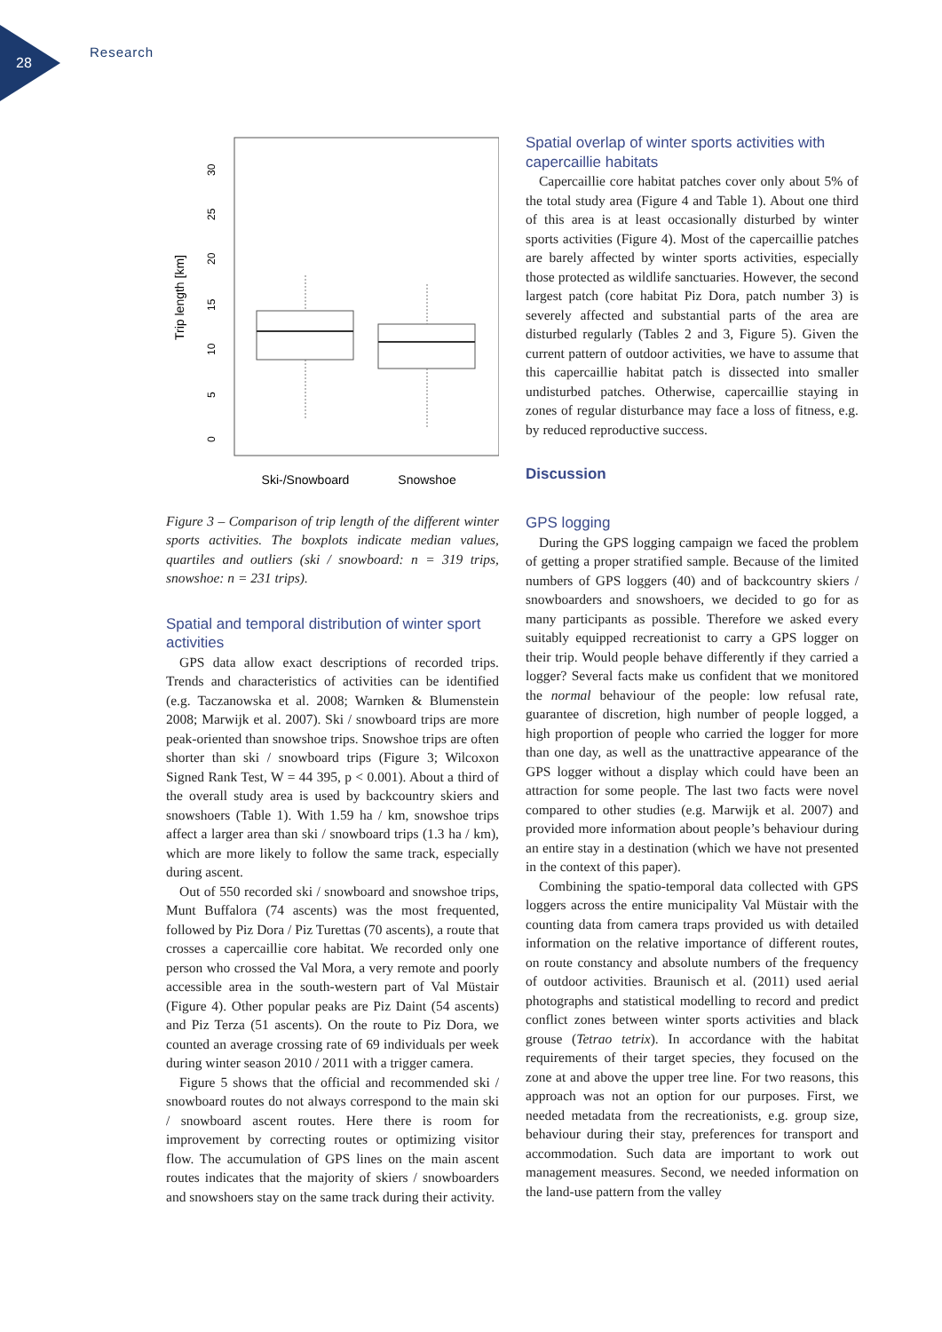28
Research
Trip length [km]
0
5
10
15
20
25
30
Ski-/Snowboard
Snowshoe
Figure 3 – Comparison of trip length of the different winter sports activities. The boxplots indicate median values, quartiles and outliers (ski / snowboard: n = 319 trips, snowshoe: n = 231 trips).
Spatial and temporal distribution of winter sport activities
GPS data allow exact descriptions of recorded trips. Trends and characteristics of activities can be identified (e.g. Taczanowska et al. 2008; Warnken & Blumenstein 2008; Marwijk et al. 2007). Ski / snowboard trips are more peak-oriented than snowshoe trips. Snowshoe trips are often shorter than ski / snowboard trips (Figure 3; Wilcoxon Signed Rank Test, W = 44 395, p < 0.001). About a third of the overall study area is used by backcountry skiers and snowshoers (Table 1). With 1.59 ha / km, snowshoe trips affect a larger area than ski / snowboard trips (1.3 ha / km), which are more likely to follow the same track, especially during ascent.
Out of 550 recorded ski / snowboard and snowshoe trips, Munt Buffalora (74 ascents) was the most frequented, followed by Piz Dora / Piz Turettas (70 ascents), a route that crosses a capercaillie core habitat. We recorded only one person who crossed the Val Mora, a very remote and poorly accessible area in the south-western part of Val Müstair (Figure 4). Other popular peaks are Piz Daint (54 ascents) and Piz Terza (51 ascents). On the route to Piz Dora, we counted an average crossing rate of 69 individuals per week during winter season 2010 / 2011 with a trigger camera.
Figure 5 shows that the official and recommended ski / snowboard routes do not always correspond to the main ski / snowboard ascent routes. Here there is room for improvement by correcting routes or optimizing visitor flow. The accumulation of GPS lines on the main ascent routes indicates that the majority of skiers / snowboarders and snowshoers stay on the same track during their activity.
Spatial overlap of winter sports activities with capercaillie habitats
Capercaillie core habitat patches cover only about 5% of the total study area (Figure 4 and Table 1). About one third of this area is at least occasionally disturbed by winter sports activities (Figure 4). Most of the capercaillie patches are barely affected by winter sports activities, especially those protected as wildlife sanctuaries. However, the second largest patch (core habitat Piz Dora, patch number 3) is severely affected and substantial parts of the area are disturbed regularly (Tables 2 and 3, Figure 5). Given the current pattern of outdoor activities, we have to assume that this capercaillie habitat patch is dissected into smaller undisturbed patches. Otherwise, capercaillie staying in zones of regular disturbance may face a loss of fitness, e.g. by reduced reproductive success.
Discussion
GPS logging
During the GPS logging campaign we faced the problem of getting a proper stratified sample. Because of the limited numbers of GPS loggers (40) and of backcountry skiers / snowboarders and snowshoers, we decided to go for as many participants as possible. Therefore we asked every suitably equipped recreationist to carry a GPS logger on their trip. Would people behave differently if they carried a logger? Several facts make us confident that we monitored the normal behaviour of the people: low refusal rate, guarantee of discretion, high number of people logged, a high proportion of people who carried the logger for more than one day, as well as the unattractive appearance of the GPS logger without a display which could have been an attraction for some people. The last two facts were novel compared to other studies (e.g. Marwijk et al. 2007) and provided more information about people’s behaviour during an entire stay in a destination (which we have not presented in the context of this paper).
Combining the spatio-temporal data collected with GPS loggers across the entire municipality Val Müstair with the counting data from camera traps provided us with detailed information on the relative importance of different routes, on route constancy and absolute numbers of the frequency of outdoor activities. Braunisch et al. (2011) used aerial photographs and statistical modelling to record and predict conflict zones between winter sports activities and black grouse (Tetrao tetrix). In accordance with the habitat requirements of their target species, they focused on the zone at and above the upper tree line. For two reasons, this approach was not an option for our purposes. First, we needed metadata from the recreationists, e.g. group size, behaviour during their stay, preferences for transport and accommodation. Such data are important to work out management measures. Second, we needed information on the land-use pattern from the valley